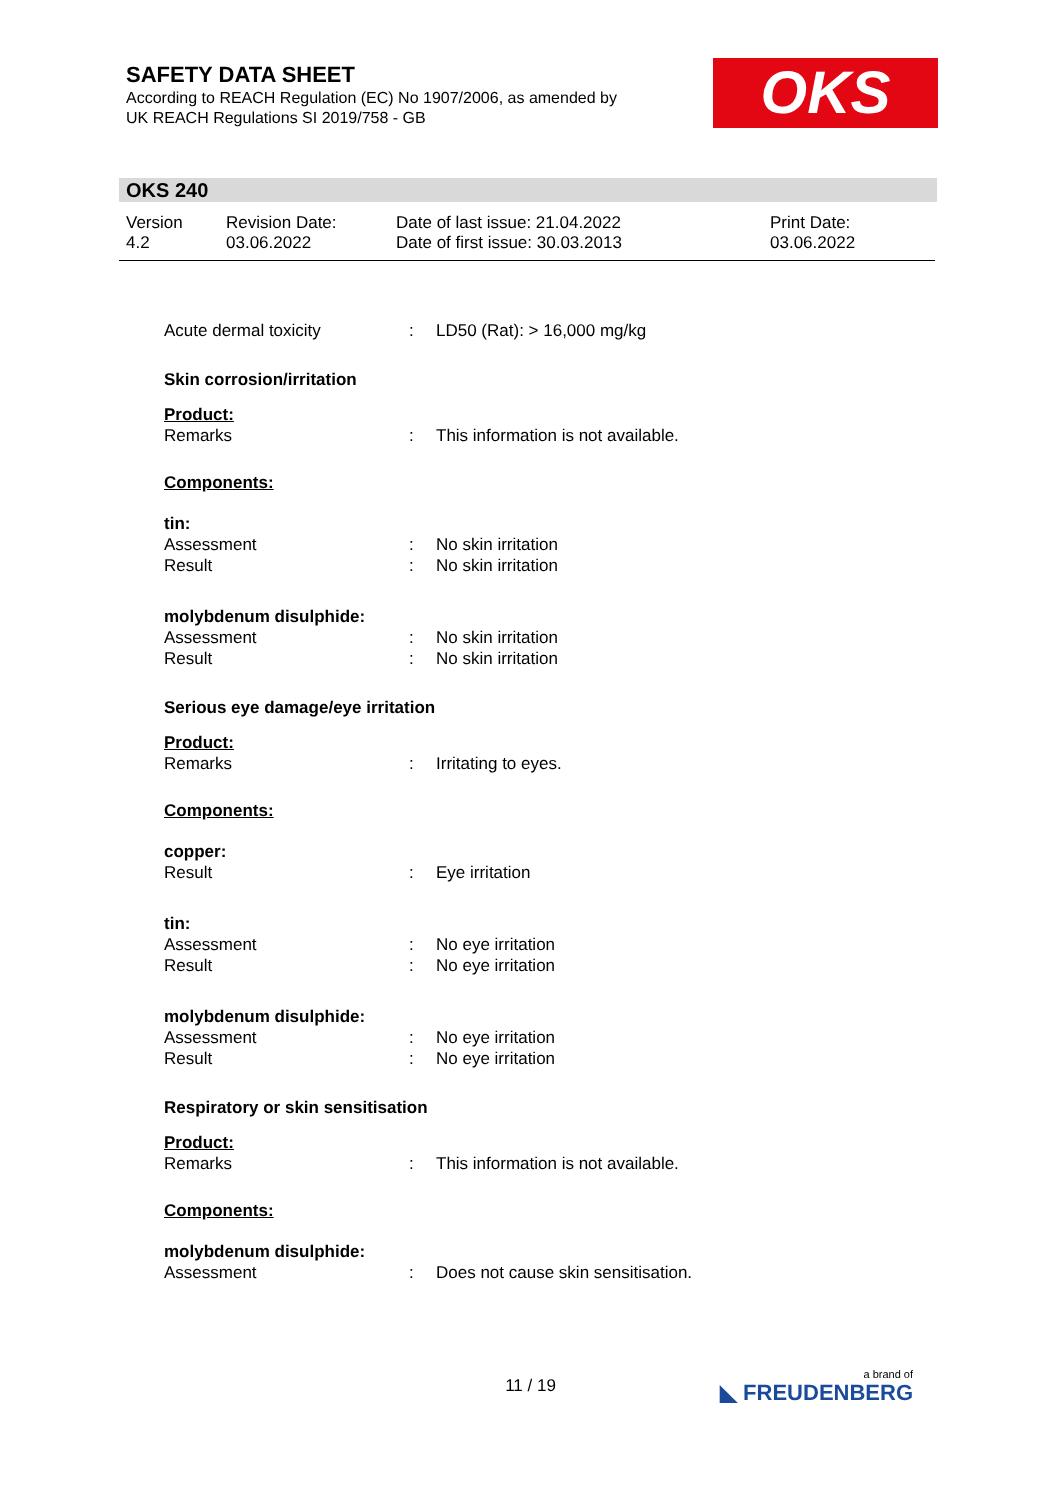SAFETY DATA SHEET
According to REACH Regulation (EC) No 1907/2006, as amended by
UK REACH Regulations SI 2019/758 - GB
OKS
OKS 240
Version
4.2
Revision Date:
03.06.2022
Date of last issue: 21.04.2022
Date of first issue: 30.03.2013
Print Date:
03.06.2022
Acute dermal toxicity: LD50 (Rat): > 16,000 mg/kg
Skin corrosion/irritation
Product:
Remarks: This information is not available.
Components:
tin:
Assessment: No skin irritation
Result: No skin irritation
molybdenum disulphide:
Assessment: No skin irritation
Result: No skin irritation
Serious eye damage/eye irritation
Product:
Remarks: Irritating to eyes.
Components:
copper:
Result: Eye irritation
tin:
Assessment: No eye irritation
Result: No eye irritation
molybdenum disulphide:
Assessment: No eye irritation
Result: No eye irritation
Respiratory or skin sensitisation
Product:
Remarks: This information is not available.
Components:
molybdenum disulphide:
Assessment: Does not cause skin sensitisation.
11 / 19 a brand of
◣ FREUDENBERG